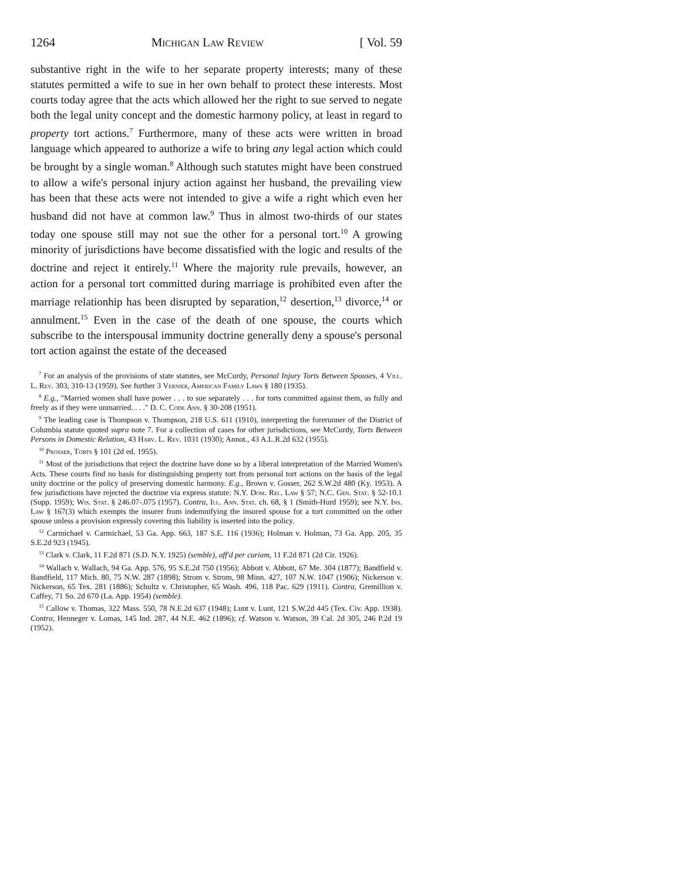1264 Michigan Law Review [ Vol. 59
substantive right in the wife to her separate property interests; many of these statutes permitted a wife to sue in her own behalf to protect these interests. Most courts today agree that the acts which allowed her the right to sue served to negate both the legal unity concept and the domestic harmony policy, at least in regard to property tort actions.<sup>7</sup> Furthermore, many of these acts were written in broad language which appeared to authorize a wife to bring any legal action which could be brought by a single woman.<sup>8</sup> Although such statutes might have been construed to allow a wife's personal injury action against her husband, the prevailing view has been that these acts were not intended to give a wife a right which even her husband did not have at common law.<sup>9</sup> Thus in almost two-thirds of our states today one spouse still may not sue the other for a personal tort.<sup>10</sup> A growing minority of jurisdictions have become dissatisfied with the logic and results of the doctrine and reject it entirely.<sup>11</sup> Where the majority rule prevails, however, an action for a personal tort committed during marriage is prohibited even after the marriage relationhip has been disrupted by separation,<sup>12</sup> desertion,<sup>13</sup> divorce,<sup>14</sup> or annulment.<sup>15</sup> Even in the case of the death of one spouse, the courts which subscribe to the interspousal immunity doctrine generally deny a spouse's personal tort action against the estate of the deceased
<sup>7</sup> For an analysis of the provisions of state statutes, see McCurdy, Personal Injury Torts Between Spouses, 4 Vill. L. Rev. 303, 310-13 (1959). See further 3 Vernier, American Family Laws § 180 (1935).
<sup>8</sup> E.g., "Married women shall have power . . . to sue separately . . . for torts committed against them, as fully and freely as if they were unmarried. . . ." D. C. Code Ann. § 30-208 (1951).
<sup>9</sup> The leading case is Thompson v. Thompson, 218 U.S. 611 (1910), interpreting the forerunner of the District of Columbia statute quoted supra note 7. For a collection of cases for other jurisdictions, see McCurdy, Torts Between Persons in Domestic Relation, 43 Harv. L. Rev. 1031 (1930); Annot., 43 A.L.R.2d 632 (1955).
<sup>10</sup> Prosser, Torts § 101 (2d ed. 1955).
<sup>11</sup> Most of the jurisdictions that reject the doctrine have done so by a liberal interpretation of the Married Women's Acts. These courts find no basis for distinguishing property tort from personal tort actions on the basis of the legal unity doctrine or the policy of preserving domestic harmony. E.g., Brown v. Gosser, 262 S.W.2d 480 (Ky. 1953). A few jurisdictions have rejected the doctrine via express statute: N.Y. Dom. Rel. Law § 57; N.C. Gen. Stat. § 52-10.1 (Supp. 1959); Wis. Stat. § 246.07-.075 (1957). Contra, Ill. Ann. Stat. ch. 68, § 1 (Smith-Hurd 1959); see N.Y. Ins. Law § 167(3) which exempts the insurer from indemnifying the insured spouse for a tort committed on the other spouse unless a provision expressly covering this liability is inserted into the policy.
<sup>12</sup> Carmichael v. Carmichael, 53 Ga. App. 663, 187 S.E. 116 (1936); Holman v. Holman, 73 Ga. App. 205, 35 S.E.2d 923 (1945).
<sup>13</sup> Clark v. Clark, 11 F.2d 871 (S.D. N.Y. 1925) (semble), aff'd per curiam, 11 F.2d 871 (2d Cir. 1926).
<sup>14</sup> Wallach v. Wallach, 94 Ga. App. 576, 95 S.E.2d 750 (1956); Abbott v. Abbott, 67 Me. 304 (1877); Bandfield v. Bandfield, 117 Mich. 80, 75 N.W. 287 (1898); Strom v. Strom, 98 Minn. 427, 107 N.W. 1047 (1906); Nickerson v. Nickerson, 65 Tex. 281 (1886); Schultz v. Christopher, 65 Wash. 496, 118 Pac. 629 (1911). Contra, Gremillion v. Caffey, 71 So. 2d 670 (La. App. 1954) (semble).
<sup>15</sup> Callow v. Thomas, 322 Mass. 550, 78 N.E.2d 637 (1948); Lunt v. Lunt, 121 S.W.2d 445 (Tex. Civ. App. 1938). Contra, Henneger v. Lomas, 145 Ind. 287, 44 N.E. 462 (1896); cf. Watson v. Watson, 39 Cal. 2d 305, 246 P.2d 19 (1952).